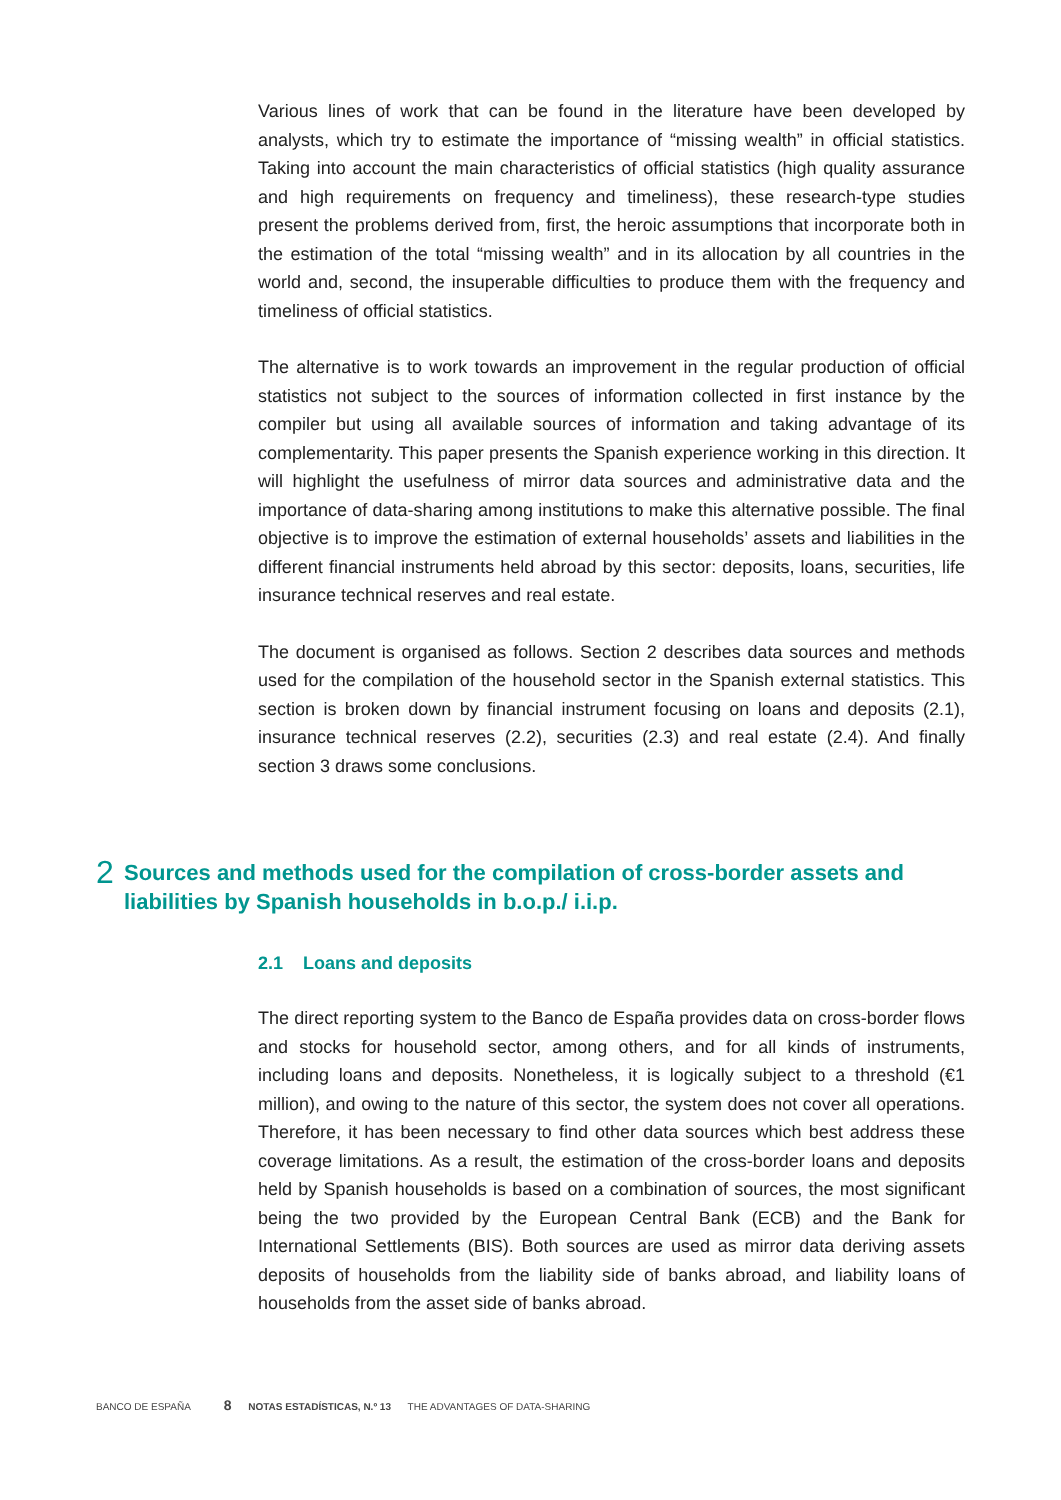Various lines of work that can be found in the literature have been developed by analysts, which try to estimate the importance of “missing wealth” in official statistics. Taking into account the main characteristics of official statistics (high quality assurance and high requirements on frequency and timeliness), these research-type studies present the problems derived from, first, the heroic assumptions that incorporate both in the estimation of the total “missing wealth” and in its allocation by all countries in the world and, second, the insuperable difficulties to produce them with the frequency and timeliness of official statistics.
The alternative is to work towards an improvement in the regular production of official statistics not subject to the sources of information collected in first instance by the compiler but using all available sources of information and taking advantage of its complementarity. This paper presents the Spanish experience working in this direction. It will highlight the usefulness of mirror data sources and administrative data and the importance of data-sharing among institutions to make this alternative possible. The final objective is to improve the estimation of external households’ assets and liabilities in the different financial instruments held abroad by this sector: deposits, loans, securities, life insurance technical reserves and real estate.
The document is organised as follows. Section 2 describes data sources and methods used for the compilation of the household sector in the Spanish external statistics. This section is broken down by financial instrument focusing on loans and deposits (2.1), insurance technical reserves (2.2), securities (2.3) and real estate (2.4). And finally section 3 draws some conclusions.
2 Sources and methods used for the compilation of cross-border assets and liabilities by Spanish households in b.o.p./ i.i.p.
2.1 Loans and deposits
The direct reporting system to the Banco de España provides data on cross-border flows and stocks for household sector, among others, and for all kinds of instruments, including loans and deposits. Nonetheless, it is logically subject to a threshold (€1 million), and owing to the nature of this sector, the system does not cover all operations. Therefore, it has been necessary to find other data sources which best address these coverage limitations. As a result, the estimation of the cross-border loans and deposits held by Spanish households is based on a combination of sources, the most significant being the two provided by the European Central Bank (ECB) and the Bank for International Settlements (BIS). Both sources are used as mirror data deriving assets deposits of households from the liability side of banks abroad, and liability loans of households from the asset side of banks abroad.
BANCO DE ESPAÑA 8 NOTAS ESTADÍSTICAS, N.º 13 THE ADVANTAGES OF DATA-SHARING